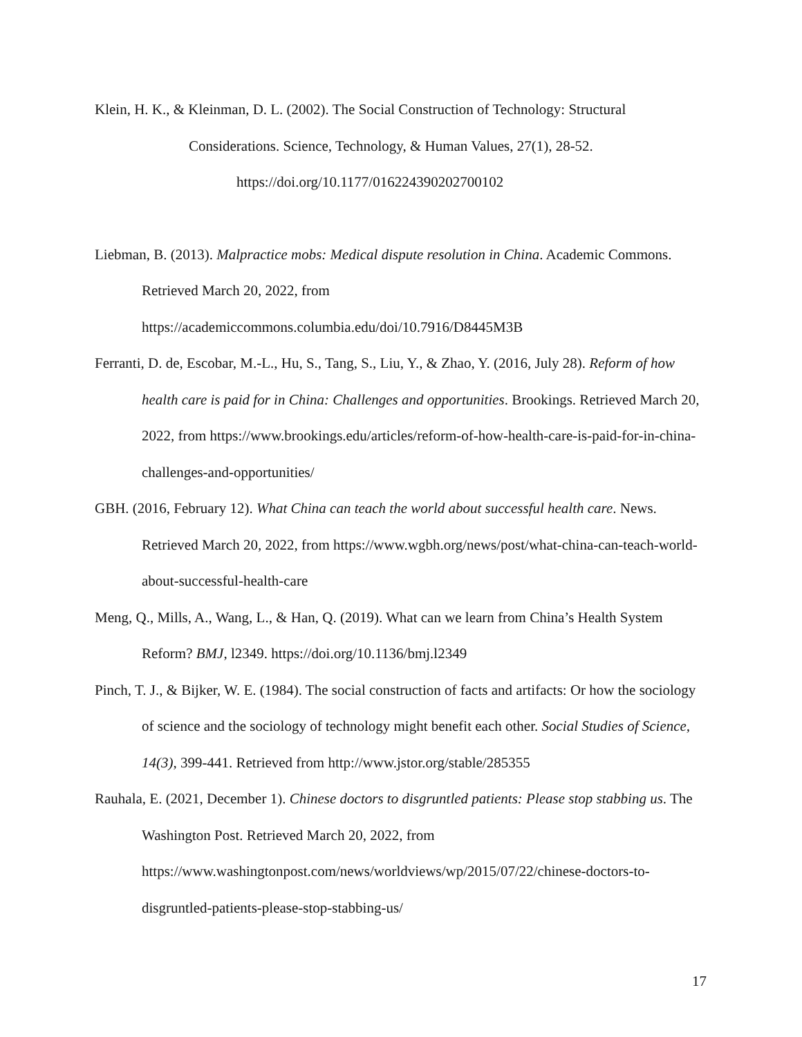Klein, H. K., & Kleinman, D. L. (2002). The Social Construction of Technology: Structural
Considerations. Science, Technology, & Human Values, 27(1), 28-52.
https://doi.org/10.1177/016224390202700102
Liebman, B. (2013). Malpractice mobs: Medical dispute resolution in China. Academic Commons. Retrieved March 20, 2022, from
https://academiccommons.columbia.edu/doi/10.7916/D8445M3B
Ferranti, D. de, Escobar, M.-L., Hu, S., Tang, S., Liu, Y., & Zhao, Y. (2016, July 28). Reform of how health care is paid for in China: Challenges and opportunities. Brookings. Retrieved March 20, 2022, from https://www.brookings.edu/articles/reform-of-how-health-care-is-paid-for-in-china-challenges-and-opportunities/
GBH. (2016, February 12). What China can teach the world about successful health care. News. Retrieved March 20, 2022, from https://www.wgbh.org/news/post/what-china-can-teach-world-about-successful-health-care
Meng, Q., Mills, A., Wang, L., & Han, Q. (2019). What can we learn from China’s Health System Reform? BMJ, l2349. https://doi.org/10.1136/bmj.l2349
Pinch, T. J., & Bijker, W. E. (1984). The social construction of facts and artifacts: Or how the sociology of science and the sociology of technology might benefit each other. Social Studies of Science, 14(3), 399-441. Retrieved from http://www.jstor.org/stable/285355
Rauhala, E. (2021, December 1). Chinese doctors to disgruntled patients: Please stop stabbing us. The Washington Post. Retrieved March 20, 2022, from https://www.washingtonpost.com/news/worldviews/wp/2015/07/22/chinese-doctors-to-disgruntled-patients-please-stop-stabbing-us/
17